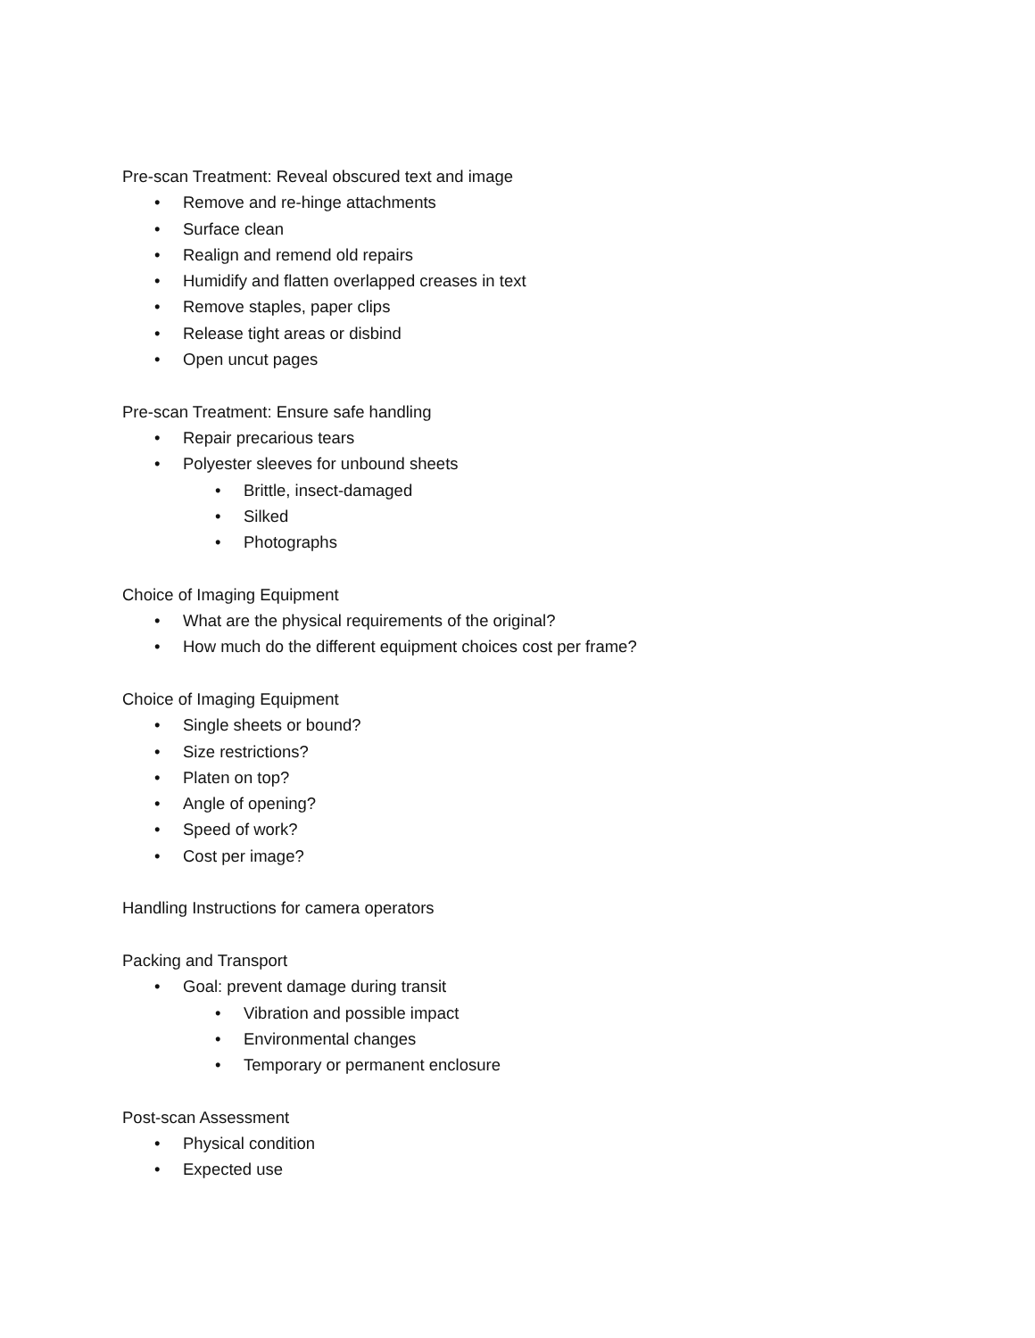Pre-scan Treatment: Reveal obscured text and image
• Remove and re-hinge attachments
• Surface clean
• Realign and remend old repairs
• Humidify and flatten overlapped creases in text
• Remove staples, paper clips
• Release tight areas or disbind
• Open uncut pages
Pre-scan Treatment: Ensure safe handling
• Repair precarious tears
• Polyester sleeves for unbound sheets
• Brittle, insect-damaged
• Silked
• Photographs
Choice of Imaging Equipment
• What are the physical requirements of the original?
• How much do the different equipment choices cost per frame?
Choice of Imaging Equipment
• Single sheets or bound?
• Size restrictions?
• Platen on top?
• Angle of opening?
• Speed of work?
• Cost per image?
Handling Instructions for camera operators
Packing and Transport
• Goal: prevent damage during transit
• Vibration and possible impact
• Environmental changes
• Temporary or permanent enclosure
Post-scan Assessment
• Physical condition
• Expected use